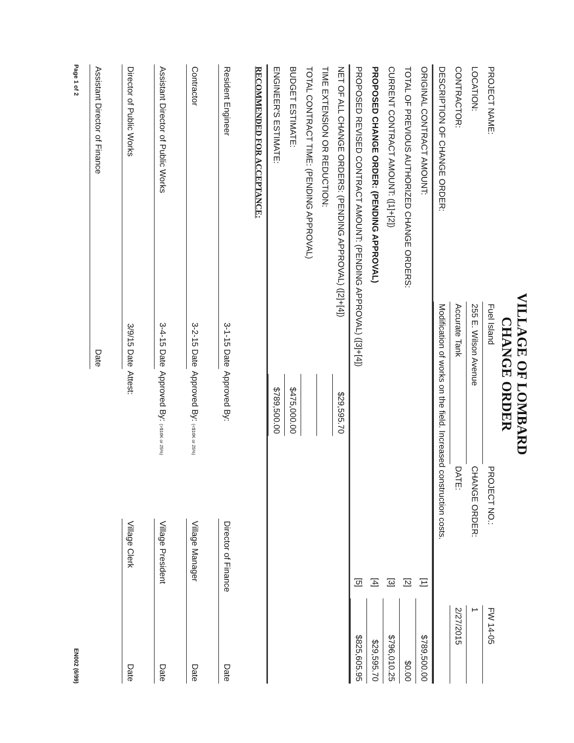VILLAGE OF LOMBARD
CHANGE ORDER
| PROJECT NAME: | Fuel Island | PROJECT NO.: | FW 14-05 |
| LOCATION: | 255 E. Wilson Avenue | CHANGE ORDER: | 1 |
| CONTRACTOR: | Accurate Tank | DATE: | 2/27/2015 |
| DESCRIPTION OF CHANGE ORDER: | Modification of works on the field. Increased construction costs. | | |
| ORIGINAL CONTRACT AMOUNT: | [1] | $789,500.00 |
| TOTAL OF PREVIOUS AUTHORIZED CHANGE ORDERS: | [2] | $0.00 |
| CURRENT CONTRACT AMOUNT: ([1]+[2]) | [3] | $796,010.25 |
| PROPOSED CHANGE ORDER: (PENDING APPROVAL) | [4] | $29,595.70 |
| PROPOSED REVISED CONTRACT AMOUNT: (PENDING APPROVAL) ([3]+[4]) | [5] | $825,605.95 |
| NET OF ALL CHANGE ORDERS: (PENDING APPROVAL) ([2]+[4]) | $29,595.70 | |
| TIME EXTENSION OR REDUCTION: | | |
| TOTAL CONTRACT TIME: (PENDING APPROVAL) | | |
| BUDGET ESTIMATE: | $475,000.00 | |
| ENGINEER'S ESTIMATE: | $789,500.00 | |
| RECOMMENDED FOR ACCEPTANCE: | | | | |
| Resident Engineer | 3-1-15 Date | Approved By: | Director of Finance | Date |
| Contractor | 3-2-15 Date | Approved By: (<$10K or 25%) | Village Manager | Date |
| Assistant Director of Public Works | 3-4-15 Date | Approved By: (>$10K or 25%) | Village President | Date |
| Director of Public Works | 3/9/15 Date | Attest: | Village Clerk | Date |
| Assistant Director of Finance | Date | | | |
Page 1 of 2 EN002 (6/99)